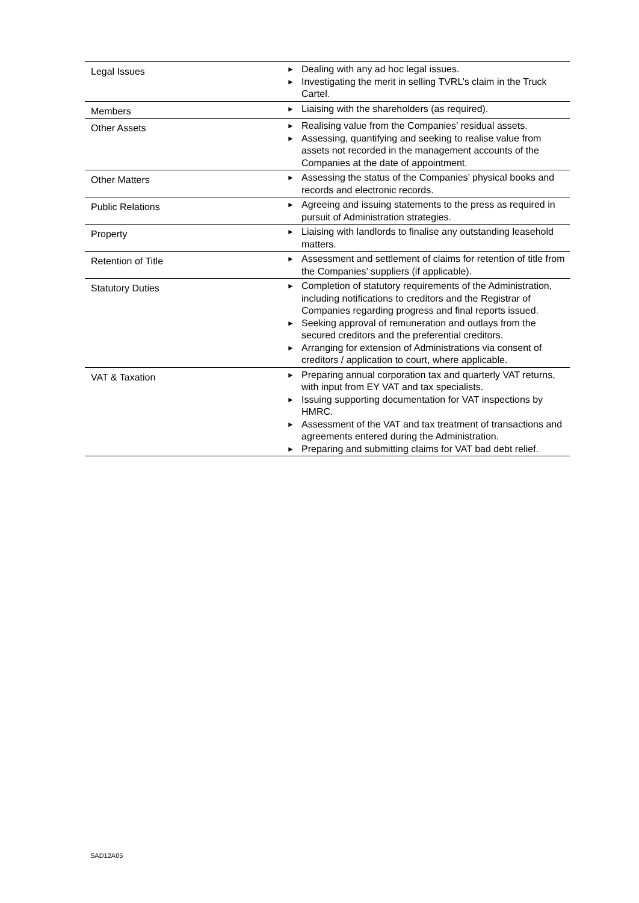| Legal Issues | ► Dealing with any ad hoc legal issues. ► Investigating the merit in selling TVRL’s claim in the Truck Cartel. |
| Members | ► Liaising with the shareholders (as required). |
| Other Assets | ► Realising value from the Companies’ residual assets. ► Assessing, quantifying and seeking to realise value from assets not recorded in the management accounts of the Companies at the date of appointment. |
| Other Matters | ► Assessing the status of the Companies’ physical books and records and electronic records. |
| Public Relations | ► Agreeing and issuing statements to the press as required in pursuit of Administration strategies. |
| Property | ► Liaising with landlords to finalise any outstanding leasehold matters. |
| Retention of Title | ► Assessment and settlement of claims for retention of title from the Companies’ suppliers (if applicable). |
| Statutory Duties | ► Completion of statutory requirements of the Administration, including notifications to creditors and the Registrar of Companies regarding progress and final reports issued. ► Seeking approval of remuneration and outlays from the secured creditors and the preferential creditors. ► Arranging for extension of Administrations via consent of creditors / application to court, where applicable. |
| VAT & Taxation | ► Preparing annual corporation tax and quarterly VAT returns, with input from EY VAT and tax specialists. ► Issuing supporting documentation for VAT inspections by HMRC. ► Assessment of the VAT and tax treatment of transactions and agreements entered during the Administration. ► Preparing and submitting claims for VAT bad debt relief. |
SAD12A05